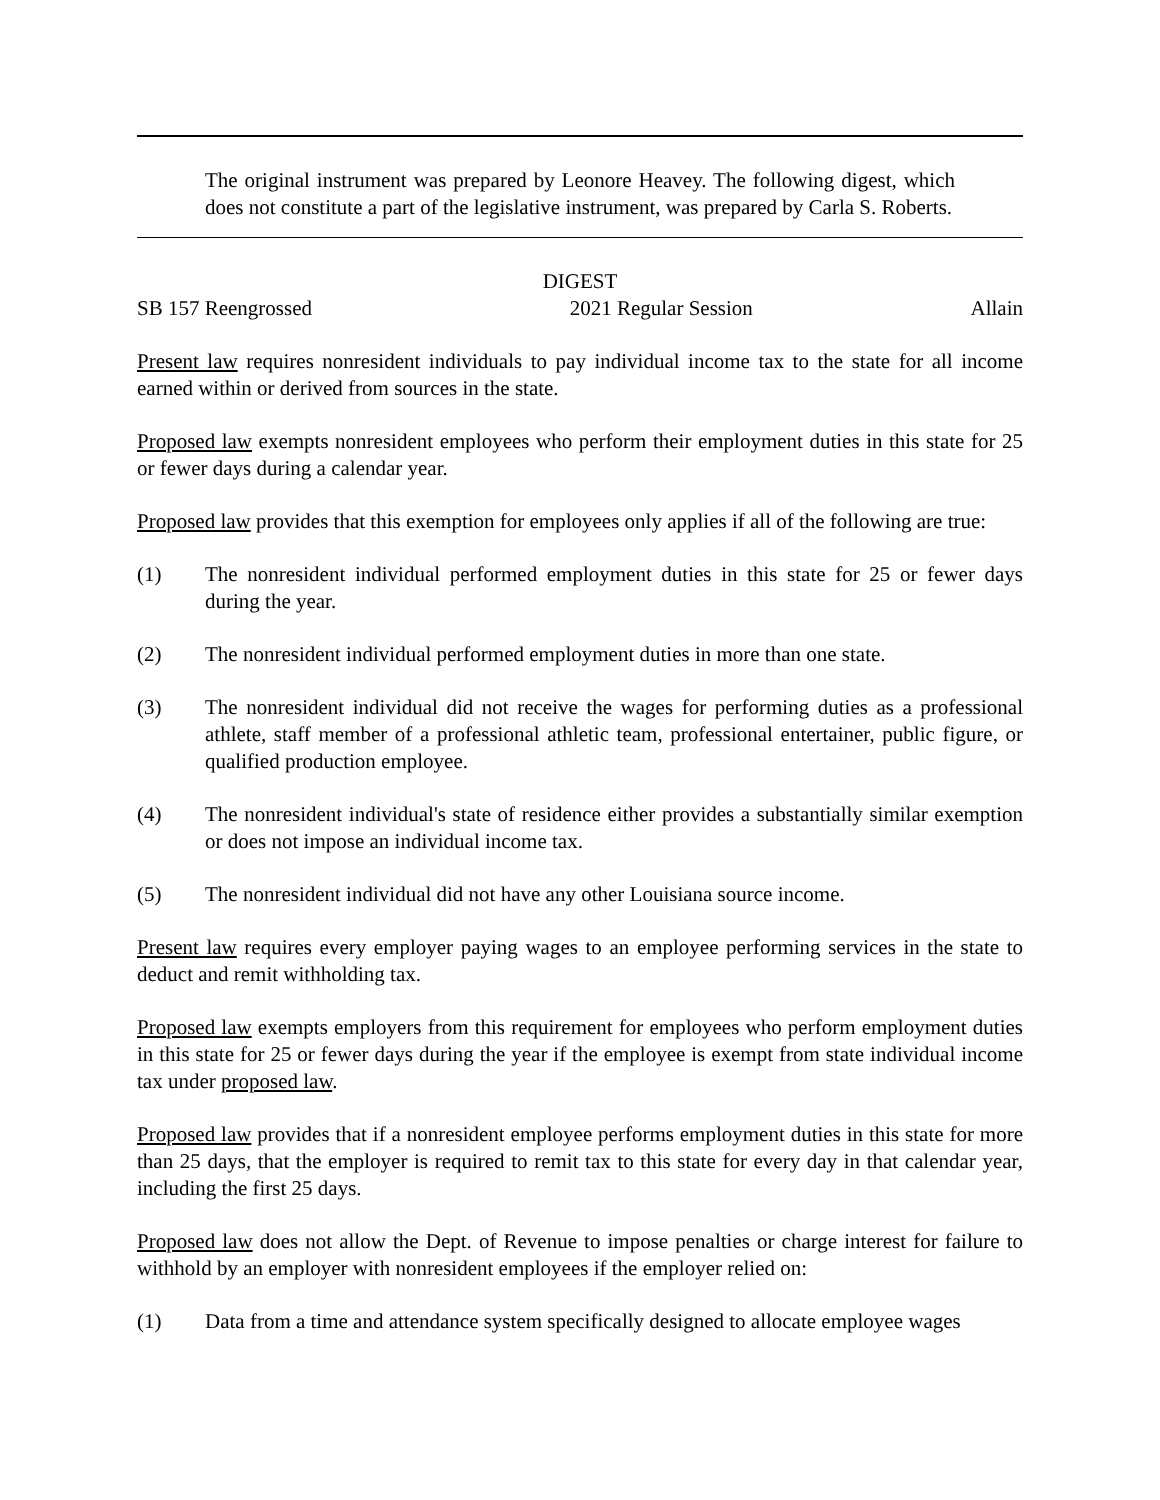The original instrument was prepared by Leonore Heavey. The following digest, which does not constitute a part of the legislative instrument, was prepared by Carla S. Roberts.
DIGEST
SB 157 Reengrossed 2021 Regular Session Allain
Present law requires nonresident individuals to pay individual income tax to the state for all income earned within or derived from sources in the state.
Proposed law exempts nonresident employees who perform their employment duties in this state for 25 or fewer days during a calendar year.
Proposed law provides that this exemption for employees only applies if all of the following are true:
(1) The nonresident individual performed employment duties in this state for 25 or fewer days during the year.
(2) The nonresident individual performed employment duties in more than one state.
(3) The nonresident individual did not receive the wages for performing duties as a professional athlete, staff member of a professional athletic team, professional entertainer, public figure, or qualified production employee.
(4) The nonresident individual's state of residence either provides a substantially similar exemption or does not impose an individual income tax.
(5) The nonresident individual did not have any other Louisiana source income.
Present law requires every employer paying wages to an employee performing services in the state to deduct and remit withholding tax.
Proposed law exempts employers from this requirement for employees who perform employment duties in this state for 25 or fewer days during the year if the employee is exempt from state individual income tax under proposed law.
Proposed law provides that if a nonresident employee performs employment duties in this state for more than 25 days, that the employer is required to remit tax to this state for every day in that calendar year, including the first 25 days.
Proposed law does not allow the Dept. of Revenue to impose penalties or charge interest for failure to withhold by an employer with nonresident employees if the employer relied on:
(1) Data from a time and attendance system specifically designed to allocate employee wages